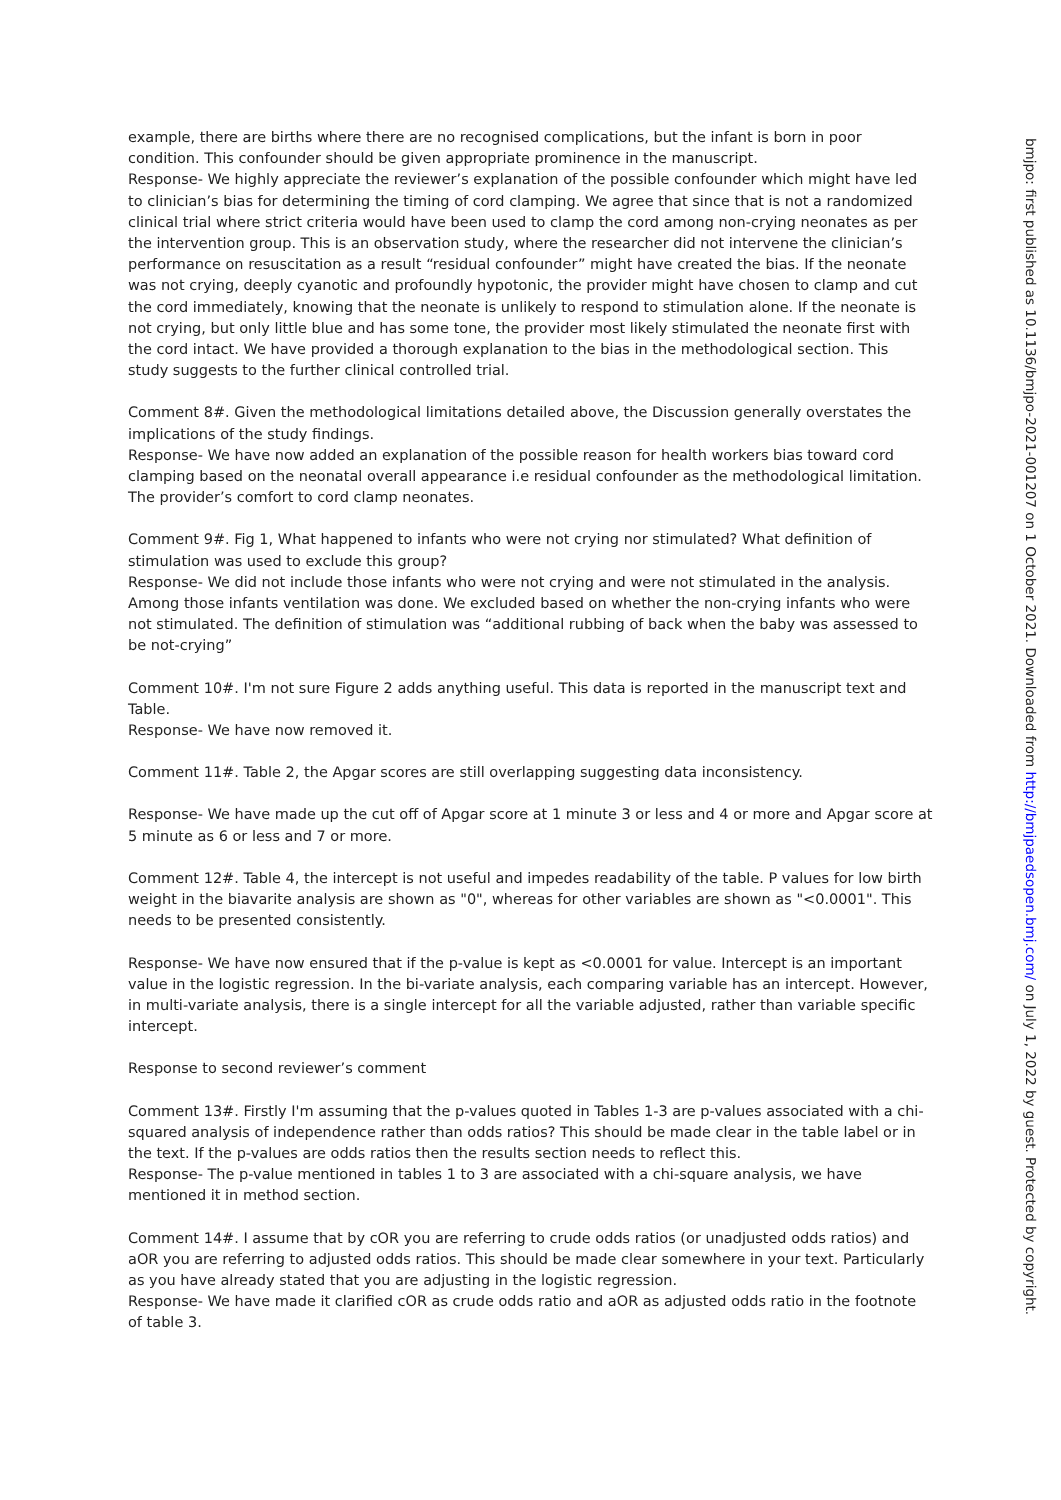example, there are births where there are no recognised complications, but the infant is born in poor condition. This confounder should be given appropriate prominence in the manuscript.
Response- We highly appreciate the reviewer’s explanation of the possible confounder which might have led to clinician’s bias for determining the timing of cord clamping. We agree that since that is not a randomized clinical trial where strict criteria would have been used to clamp the cord among non-crying neonates as per the intervention group. This is an observation study, where the researcher did not intervene the clinician’s performance on resuscitation as a result “residual confounder” might have created the bias. If the neonate was not crying, deeply cyanotic and profoundly hypotonic, the provider might have chosen to clamp and cut the cord immediately, knowing that the neonate is unlikely to respond to stimulation alone. If the neonate is not crying, but only little blue and has some tone, the provider most likely stimulated the neonate first with the cord intact. We have provided a thorough explanation to the bias in the methodological section. This study suggests to the further clinical controlled trial.
Comment 8#. Given the methodological limitations detailed above, the Discussion generally overstates the implications of the study findings.
Response- We have now added an explanation of the possible reason for health workers bias toward cord clamping based on the neonatal overall appearance i.e residual confounder as the methodological limitation. The provider’s comfort to cord clamp neonates.
Comment 9#. Fig 1, What happened to infants who were not crying nor stimulated? What definition of stimulation was used to exclude this group?
Response- We did not include those infants who were not crying and were not stimulated in the analysis. Among those infants ventilation was done. We excluded based on whether the non-crying infants who were not stimulated. The definition of stimulation was “additional rubbing of back when the baby was assessed to be not-crying”
Comment 10#. I'm not sure Figure 2 adds anything useful. This data is reported in the manuscript text and Table.
Response- We have now removed it.
Comment 11#. Table 2, the Apgar scores are still overlapping suggesting data inconsistency.
Response- We have made up the cut off of Apgar score at 1 minute 3 or less and 4 or more and Apgar score at 5 minute as 6 or less and 7 or more.
Comment 12#. Table 4, the intercept is not useful and impedes readability of the table. P values for low birth weight in the biavarite analysis are shown as "0", whereas for other variables are shown as "<0.0001". This needs to be presented consistently.
Response- We have now ensured that if the p-value is kept as <0.0001 for value. Intercept is an important value in the logistic regression. In the bi-variate analysis, each comparing variable has an intercept. However, in multi-variate analysis, there is a single intercept for all the variable adjusted, rather than variable specific intercept.
Response to second reviewer’s comment
Comment 13#. Firstly I'm assuming that the p-values quoted in Tables 1-3 are p-values associated with a chi-squared analysis of independence rather than odds ratios? This should be made clear in the table label or in the text. If the p-values are odds ratios then the results section needs to reflect this.
Response- The p-value mentioned in tables 1 to 3 are associated with a chi-square analysis, we have mentioned it in method section.
Comment 14#. I assume that by cOR you are referring to crude odds ratios (or unadjusted odds ratios) and aOR you are referring to adjusted odds ratios. This should be made clear somewhere in your text. Particularly as you have already stated that you are adjusting in the logistic regression.
Response- We have made it clarified cOR as crude odds ratio and aOR as adjusted odds ratio in the footnote of table 3.
bmjpo: first published as 10.1136/bmjpo-2021-001207 on 1 October 2021. Downloaded from http://bmjpaedsopen.bmj.com/ on July 1, 2022 by guest. Protected by copyright.